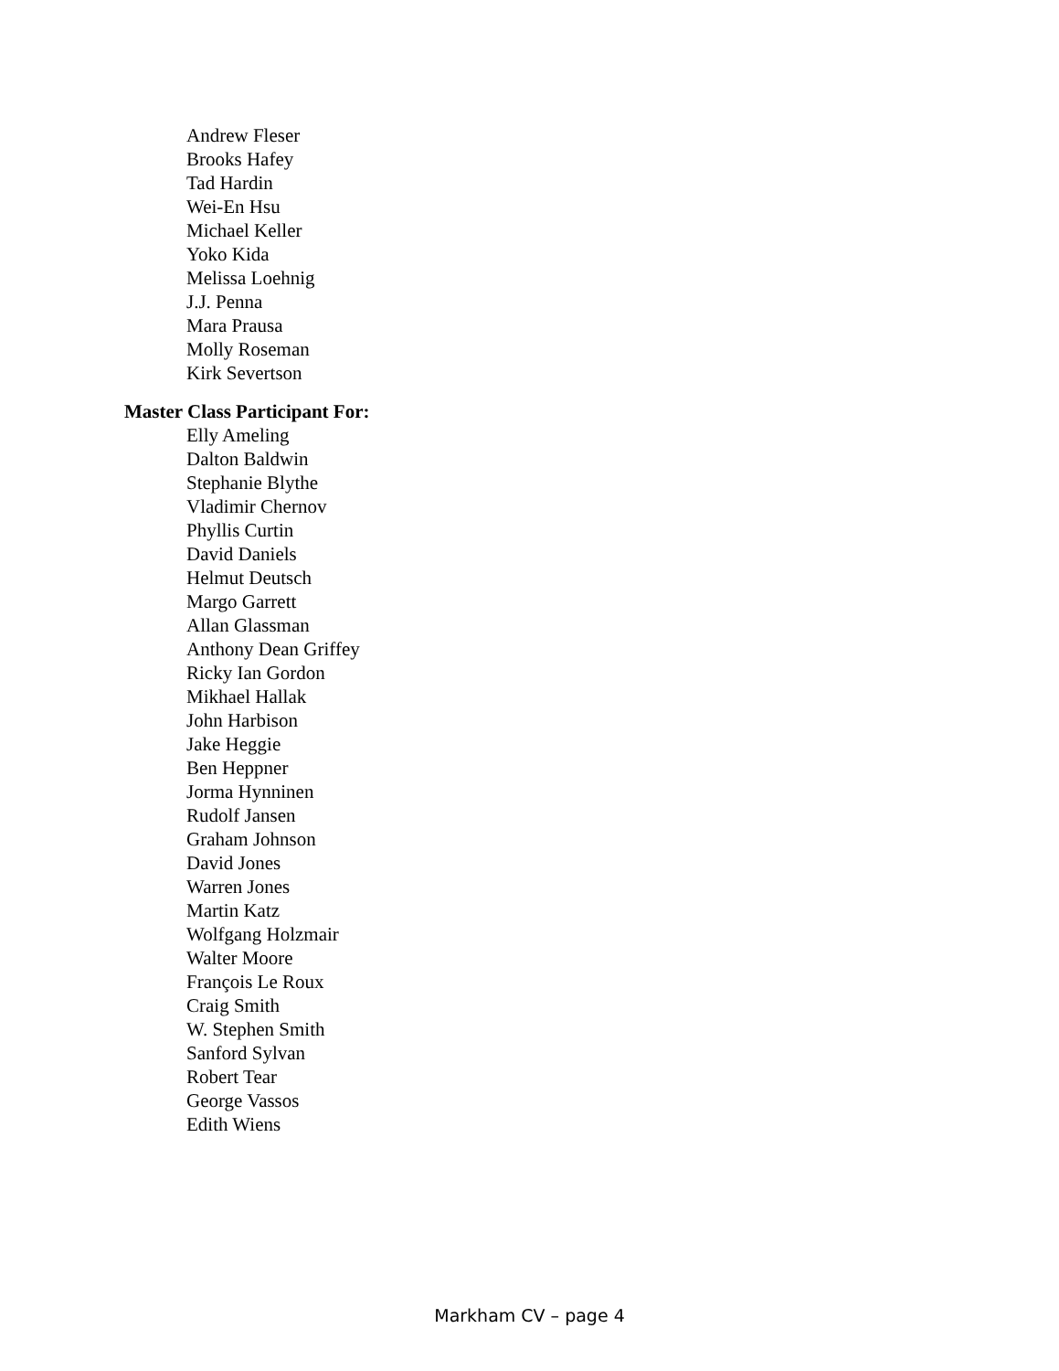Andrew Fleser
Brooks Hafey
Tad Hardin
Wei-En Hsu
Michael Keller
Yoko Kida
Melissa Loehnig
J.J. Penna
Mara Prausa
Molly Roseman
Kirk Severtson
Master Class Participant For:
Elly Ameling
Dalton Baldwin
Stephanie Blythe
Vladimir Chernov
Phyllis Curtin
David Daniels
Helmut Deutsch
Margo Garrett
Allan Glassman
Anthony Dean Griffey
Ricky Ian Gordon
Mikhael Hallak
John Harbison
Jake Heggie
Ben Heppner
Jorma Hynninen
Rudolf Jansen
Graham Johnson
David Jones
Warren Jones
Martin Katz
Wolfgang Holzmair
Walter Moore
François Le Roux
Craig Smith
W. Stephen Smith
Sanford Sylvan
Robert Tear
George Vassos
Edith Wiens
Markham CV – page 4